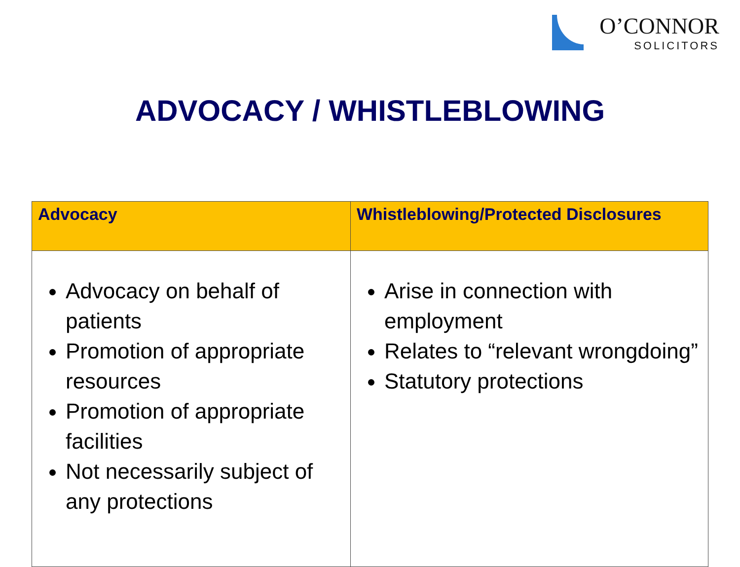O’CONNOR
SOLICITORS
ADVOCACY / WHISTLEBLOWING
| Advocacy | Whistleblowing/Protected Disclosures |
| --- | --- |
| Advocacy on behalf of patients Promotion of appropriate resources Promotion of appropriate facilities Not necessarily subject of any protections | Arise in connection with employment Relates to “relevant wrongdoing” Statutory protections |